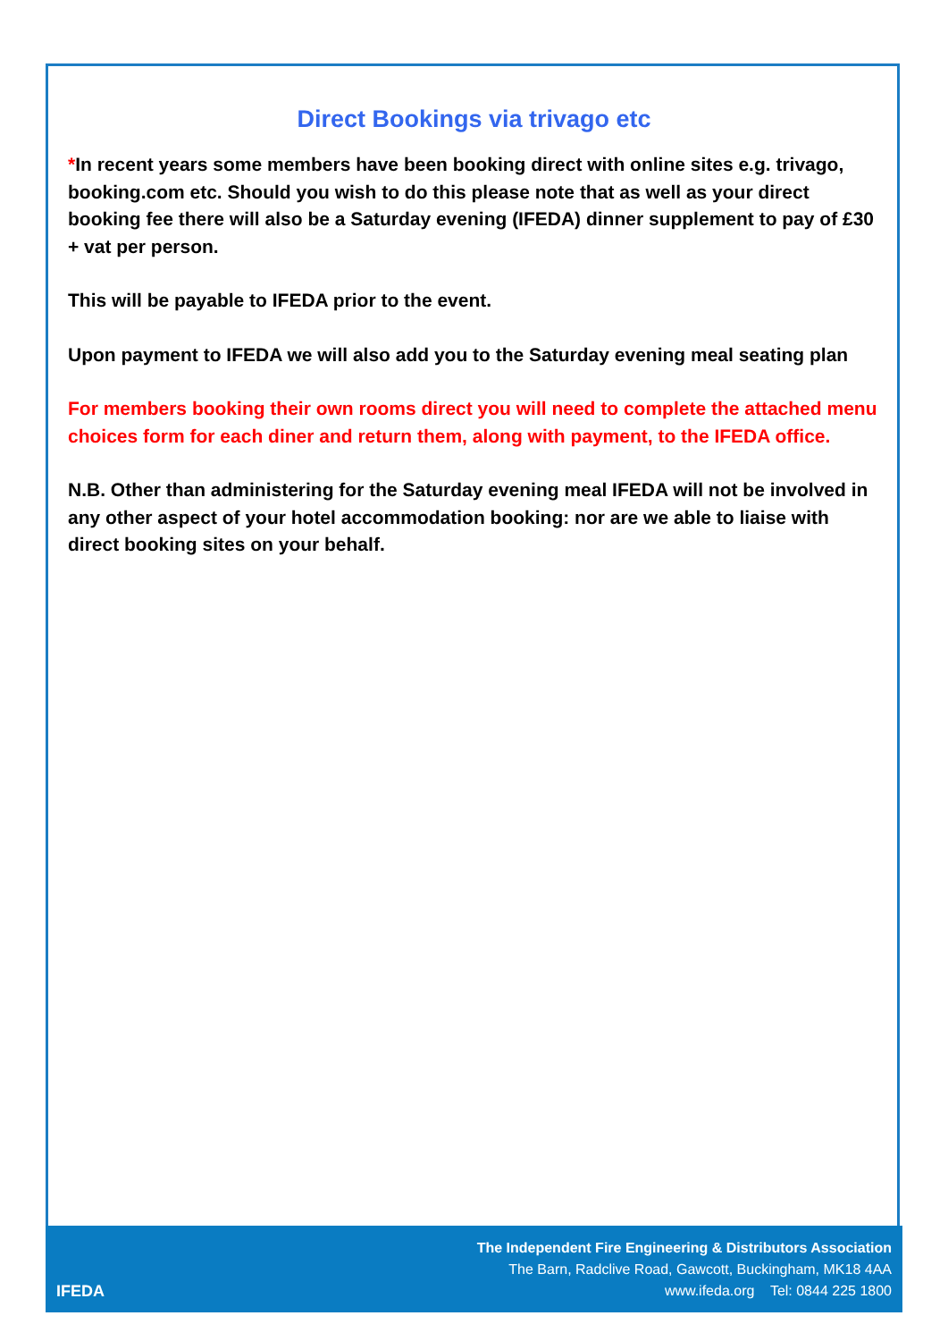Direct Bookings via trivago etc
*In recent years some members have been booking direct with online sites e.g. trivago, booking.com etc. Should you wish to do this please note that as well as your direct booking fee there will also be a Saturday evening (IFEDA) dinner supplement to pay of £30 + vat per person.
This will be payable to IFEDA prior to the event.
Upon payment to IFEDA we will also add you to the Saturday evening meal seating plan
For members booking their own rooms direct you will need to complete the attached menu choices form for each diner and return them, along with payment, to the IFEDA office.
N.B. Other than administering for the Saturday evening meal IFEDA will not be involved in any other aspect of your hotel accommodation booking: nor are we able to liaise with direct booking sites on your behalf.
IFEDA
The Independent Fire Engineering & Distributors Association
The Barn, Radclive Road, Gawcott, Buckingham, MK18 4AA
www.ifeda.org Tel: 0844 225 1800